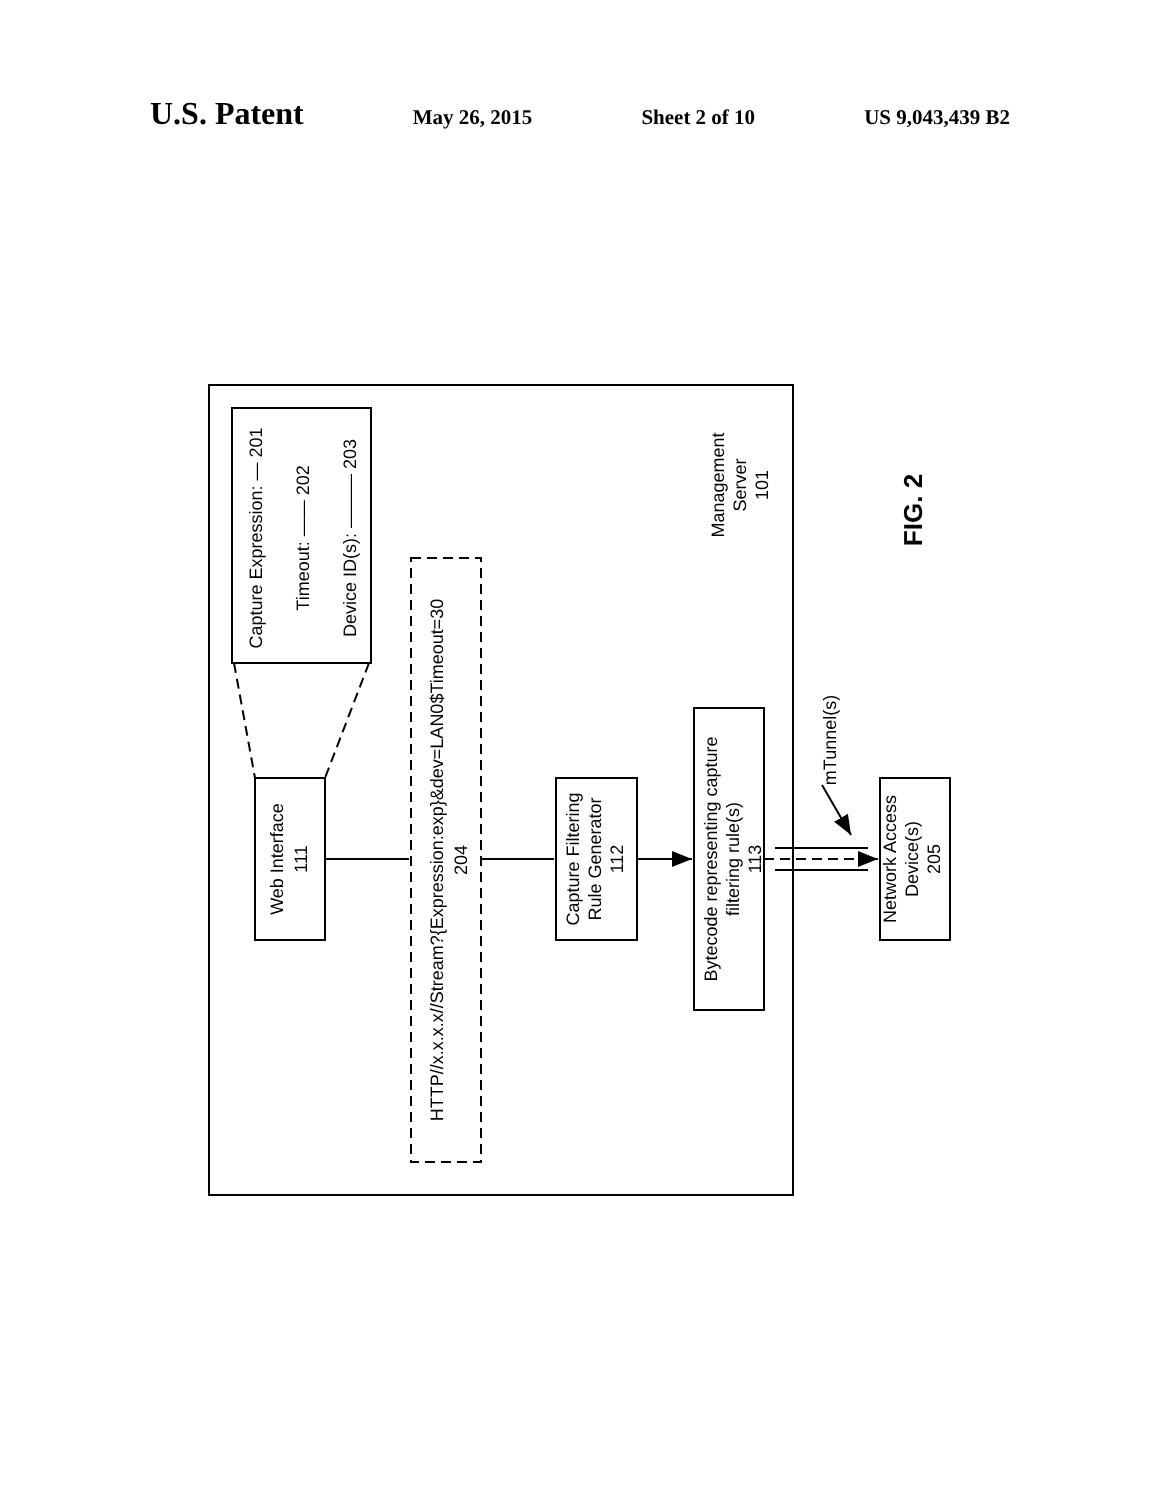U.S. Patent May 26, 2015 Sheet 2 of 10 US 9,043,439 B2
Web Interface
111
HTTP//x.x.x.x//Stream?{Expression:exp}&dev=LAN0$Timeout=30
204
Capture Filtering
Rule Generator
112
Bytecode representing capture
filtering rule(s)
113
Network Access
Device(s)
205
Management
Server
101
mTunnel(s)
FIG. 2
Capture Expression: — 201
Timeout: —— 202
Device ID(s): ——— 203